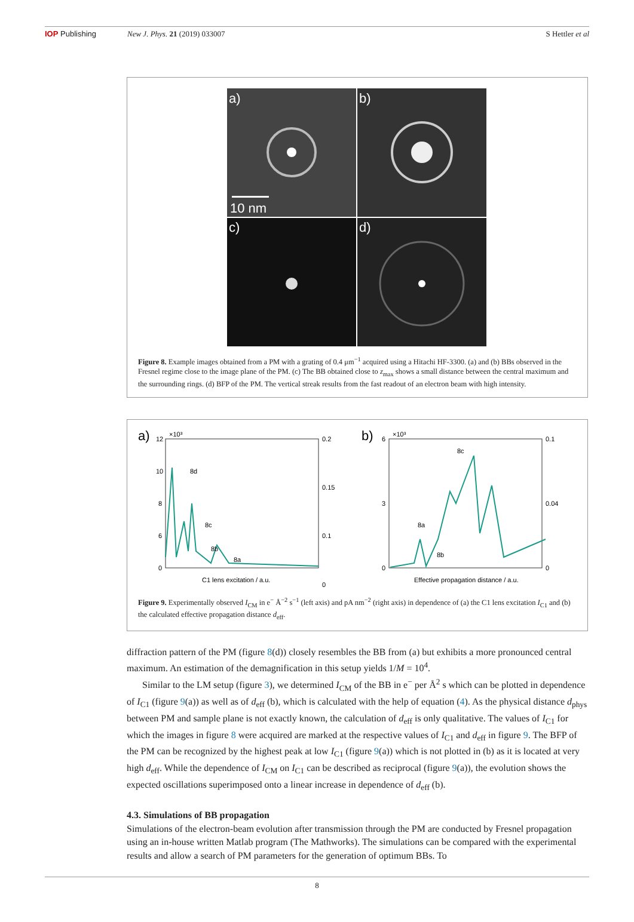IOP Publishing New J. Phys. 21 (2019) 033007 S Hettler et al
a)
10 nm
b)
c)
d)
Figure 8. Example images obtained from a PM with a grating of 0.4 μm<sup>−1</sup> acquired using a Hitachi HF-3300. (a) and (b) BBs observed in the Fresnel regime close to the image plane of the PM. (c) The BB obtained close to z<sub>max</sub> shows a small distance between the central maximum and the surrounding rings. (d) BFP of the PM. The vertical streak results from the fast readout of an electron beam with high intensity.
a)
×10³
12
10
8
6
0
0.2
0.15
0.1
0
8d
8c
8b
8a
C1 lens excitation / a.u.
b)
×10³
6
3
0
0.1
0.04
0
8c
8a
8b
Effective propagation distance / a.u.
Figure 9. Experimentally observed I<sub>CM</sub> in e<sup>−</sup> Å<sup>−2</sup> s<sup>−1</sup> (left axis) and pA nm<sup>−2</sup> (right axis) in dependence of (a) the C1 lens excitation I<sub>C1</sub> and (b) the calculated effective propagation distance d<sub>eff</sub>.
diffraction pattern of the PM (figure 8(d)) closely resembles the BB from (a) but exhibits a more pronounced central maximum. An estimation of the demagnification in this setup yields 1/M = 10<sup>4</sup>.
Similar to the LM setup (figure 3), we determined I<sub>CM</sub> of the BB in e<sup>−</sup> per Å<sup>2</sup> s which can be plotted in dependence of I<sub>C1</sub> (figure 9(a)) as well as of d<sub>eff</sub> (b), which is calculated with the help of equation (4). As the physical distance d<sub>phys</sub> between PM and sample plane is not exactly known, the calculation of d<sub>eff</sub> is only qualitative. The values of I<sub>C1</sub> for which the images in figure 8 were acquired are marked at the respective values of I<sub>C1</sub> and d<sub>eff</sub> in figure 9. The BFP of the PM can be recognized by the highest peak at low I<sub>C1</sub> (figure 9(a)) which is not plotted in (b) as it is located at very high d<sub>eff</sub>. While the dependence of I<sub>CM</sub> on I<sub>C1</sub> can be described as reciprocal (figure 9(a)), the evolution shows the expected oscillations superimposed onto a linear increase in dependence of d<sub>eff</sub> (b).
4.3. Simulations of BB propagation
Simulations of the electron-beam evolution after transmission through the PM are conducted by Fresnel propagation using an in-house written Matlab program (The Mathworks). The simulations can be compared with the experimental results and allow a search of PM parameters for the generation of optimum BBs. To
8